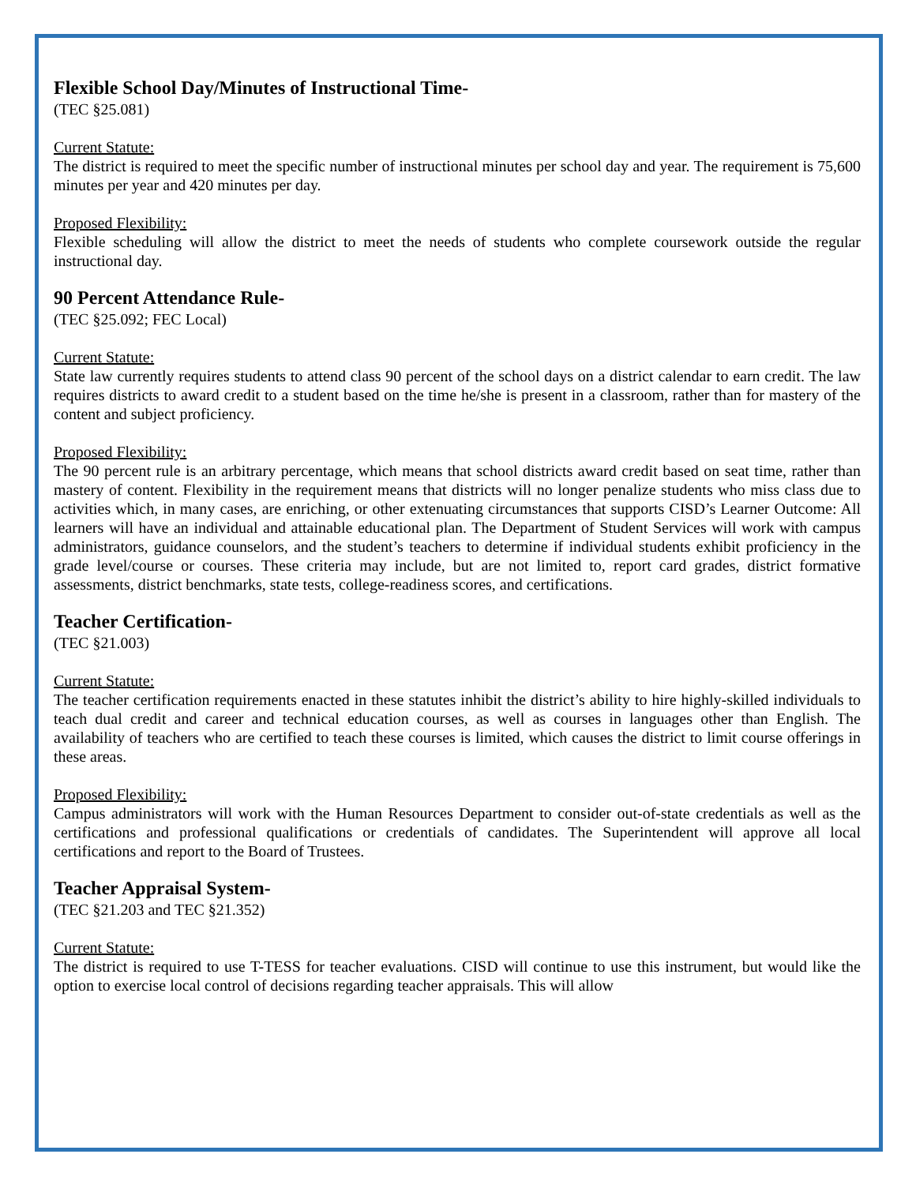Flexible School Day/Minutes of Instructional Time-
(TEC §25.081)
Current Statute:
The district is required to meet the specific number of instructional minutes per school day and year. The requirement is 75,600 minutes per year and 420 minutes per day.
Proposed Flexibility:
Flexible scheduling will allow the district to meet the needs of students who complete coursework outside the regular instructional day.
90 Percent Attendance Rule-
(TEC §25.092; FEC Local)
Current Statute:
State law currently requires students to attend class 90 percent of the school days on a district calendar to earn credit. The law requires districts to award credit to a student based on the time he/she is present in a classroom, rather than for mastery of the content and subject proficiency.
Proposed Flexibility:
The 90 percent rule is an arbitrary percentage, which means that school districts award credit based on seat time, rather than mastery of content. Flexibility in the requirement means that districts will no longer penalize students who miss class due to activities which, in many cases, are enriching, or other extenuating circumstances that supports CISD’s Learner Outcome: All learners will have an individual and attainable educational plan. The Department of Student Services will work with campus administrators, guidance counselors, and the student’s teachers to determine if individual students exhibit proficiency in the grade level/course or courses. These criteria may include, but are not limited to, report card grades, district formative assessments, district benchmarks, state tests, college-readiness scores, and certifications.
Teacher Certification-
(TEC §21.003)
Current Statute:
The teacher certification requirements enacted in these statutes inhibit the district’s ability to hire highly-skilled individuals to teach dual credit and career and technical education courses, as well as courses in languages other than English. The availability of teachers who are certified to teach these courses is limited, which causes the district to limit course offerings in these areas.
Proposed Flexibility:
Campus administrators will work with the Human Resources Department to consider out-of-state credentials as well as the certifications and professional qualifications or credentials of candidates. The Superintendent will approve all local certifications and report to the Board of Trustees.
Teacher Appraisal System-
(TEC §21.203 and TEC §21.352)
Current Statute:
The district is required to use T-TESS for teacher evaluations. CISD will continue to use this instrument, but would like the option to exercise local control of decisions regarding teacher appraisals. This will allow